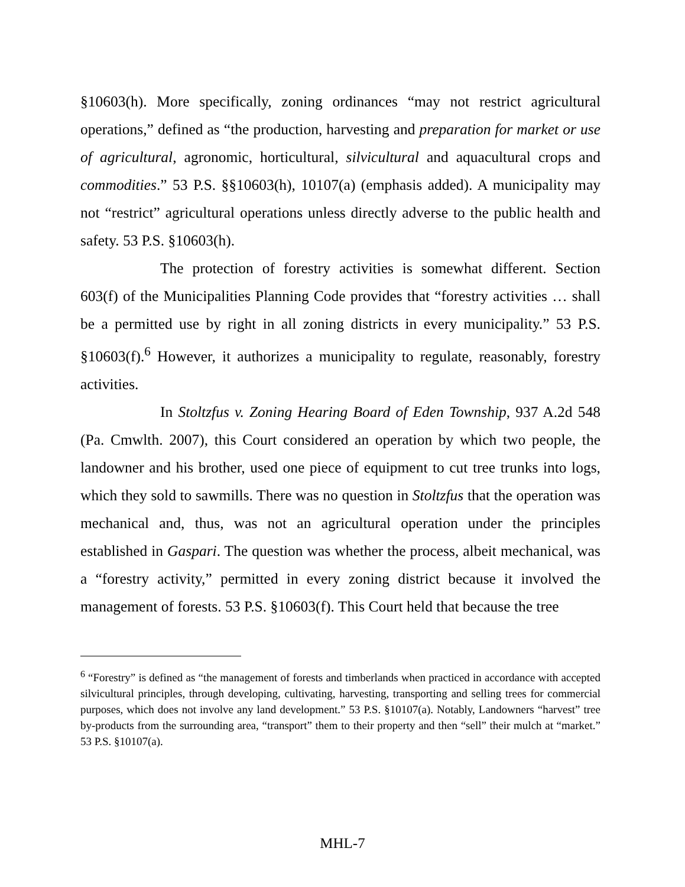§10603(h). More specifically, zoning ordinances “may not restrict agricultural operations,” defined as “the production, harvesting and preparation for market or use of agricultural, agronomic, horticultural, silvicultural and aquacultural crops and commodities.” 53 P.S. §§10603(h), 10107(a) (emphasis added). A municipality may not “restrict” agricultural operations unless directly adverse to the public health and safety. 53 P.S. §10603(h).
The protection of forestry activities is somewhat different. Section 603(f) of the Municipalities Planning Code provides that “forestry activities … shall be a permitted use by right in all zoning districts in every municipality.” 53 P.S. §10603(f).<sup>6</sup> However, it authorizes a municipality to regulate, reasonably, forestry activities.
In Stoltzfus v. Zoning Hearing Board of Eden Township, 937 A.2d 548 (Pa. Cmwlth. 2007), this Court considered an operation by which two people, the landowner and his brother, used one piece of equipment to cut tree trunks into logs, which they sold to sawmills. There was no question in Stoltzfus that the operation was mechanical and, thus, was not an agricultural operation under the principles established in Gaspari. The question was whether the process, albeit mechanical, was a “forestry activity,” permitted in every zoning district because it involved the management of forests. 53 P.S. §10603(f). This Court held that because the tree
<sup>6</sup> “Forestry” is defined as “the management of forests and timberlands when practiced in accordance with accepted silvicultural principles, through developing, cultivating, harvesting, transporting and selling trees for commercial purposes, which does not involve any land development.” 53 P.S. §10107(a). Notably, Landowners “harvest” tree by-products from the surrounding area, “transport” them to their property and then “sell” their mulch at “market.” 53 P.S. §10107(a).
MHL-7